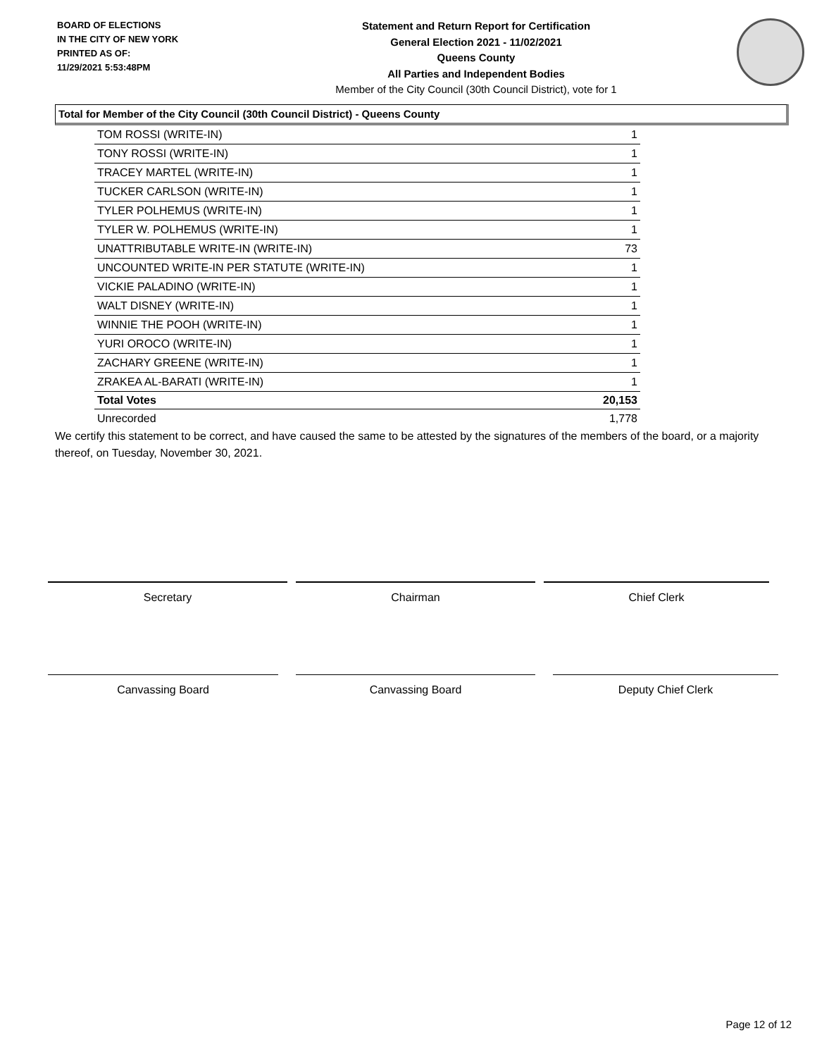BOARD OF ELECTIONS
IN THE CITY OF NEW YORK
PRINTED AS OF:
11/29/2021 5:53:48PM
Statement and Return Report for Certification
General Election 2021 - 11/02/2021
Queens County
All Parties and Independent Bodies
Member of the City Council (30th Council District), vote for 1
Total for Member of the City Council (30th Council District) - Queens County
| TOM ROSSI (WRITE-IN) | 1 |
| TONY ROSSI (WRITE-IN) | 1 |
| TRACEY MARTEL (WRITE-IN) | 1 |
| TUCKER CARLSON (WRITE-IN) | 1 |
| TYLER POLHEMUS (WRITE-IN) | 1 |
| TYLER W. POLHEMUS (WRITE-IN) | 1 |
| UNATTRIBUTABLE WRITE-IN (WRITE-IN) | 73 |
| UNCOUNTED WRITE-IN PER STATUTE (WRITE-IN) | 1 |
| VICKIE PALADINO (WRITE-IN) | 1 |
| WALT DISNEY (WRITE-IN) | 1 |
| WINNIE THE POOH (WRITE-IN) | 1 |
| YURI OROCO (WRITE-IN) | 1 |
| ZACHARY GREENE (WRITE-IN) | 1 |
| ZRAKEA AL-BARATI (WRITE-IN) | 1 |
| Total Votes | 20,153 |
| Unrecorded | 1,778 |
We certify this statement to be correct, and have caused the same to be attested by the signatures of the members of the board, or a majority thereof, on Tuesday, November 30, 2021.
Secretary Chairman Chief Clerk
Canvassing Board Canvassing Board Deputy Chief Clerk
Page 12 of 12